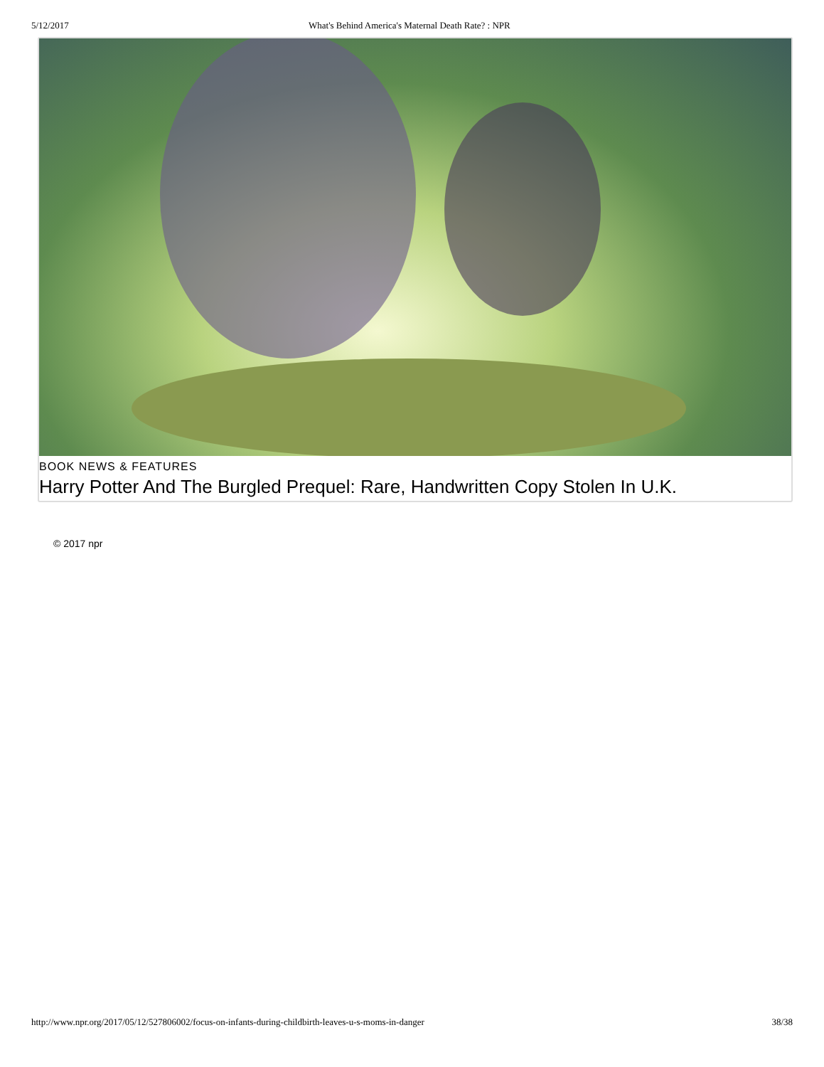5/12/2017 What's Behind America's Maternal Death Rate? : NPR
BOOK NEWS & FEATURES
Harry Potter And The Burgled Prequel: Rare, Handwritten Copy Stolen In U.K.
© 2017 npr
http://www.npr.org/2017/05/12/527806002/focus-on-infants-during-childbirth-leaves-u-s-moms-in-danger 38/38